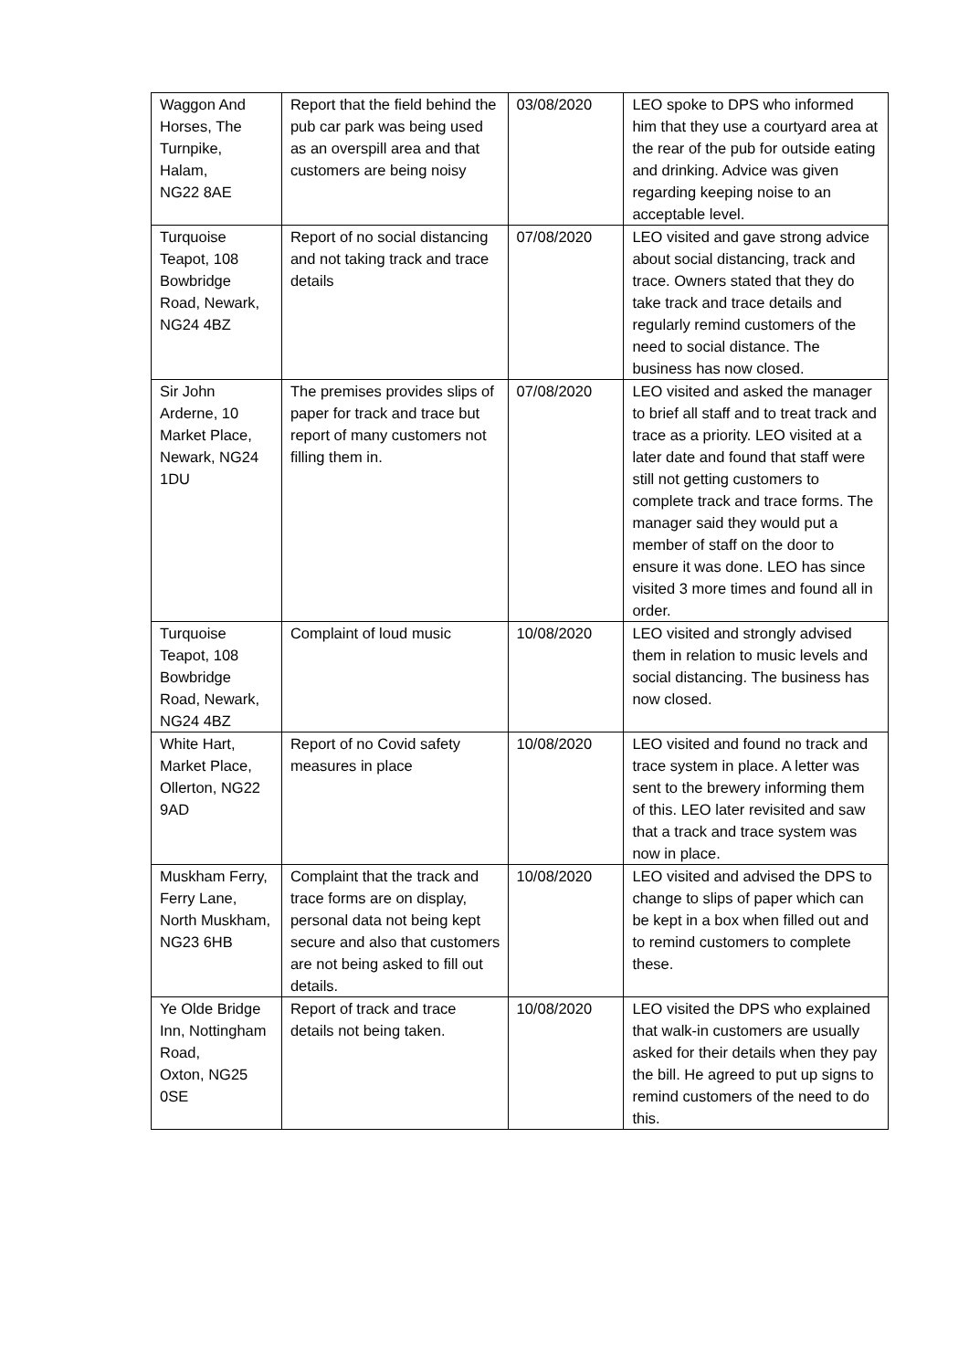| Waggon And Horses, The Turnpike, Halam, NG22 8AE | Report that the field behind the pub car park was being used as an overspill area and that customers are being noisy | 03/08/2020 | LEO spoke to DPS who informed him that they use a courtyard area at the rear of the pub for outside eating and drinking. Advice was given regarding keeping noise to an acceptable level. |
| Turquoise Teapot, 108 Bowbridge Road, Newark, NG24 4BZ | Report of no social distancing and not taking track and trace details | 07/08/2020 | LEO visited and gave strong advice about social distancing, track and trace. Owners stated that they do take track and trace details and regularly remind customers of the need to social distance. The business has now closed. |
| Sir John Arderne, 10 Market Place, Newark, NG24 1DU | The premises provides slips of paper for track and trace but report of many customers not filling them in. | 07/08/2020 | LEO visited and asked the manager to brief all staff and to treat track and trace as a priority. LEO visited at a later date and found that staff were still not getting customers to complete track and trace forms. The manager said they would put a member of staff on the door to ensure it was done. LEO has since visited 3 more times and found all in order. |
| Turquoise Teapot, 108 Bowbridge Road, Newark, NG24 4BZ | Complaint of loud music | 10/08/2020 | LEO visited and strongly advised them in relation to music levels and social distancing. The business has now closed. |
| White Hart, Market Place, Ollerton, NG22 9AD | Report of no Covid safety measures in place | 10/08/2020 | LEO visited and found no track and trace system in place. A letter was sent to the brewery informing them of this. LEO later revisited and saw that a track and trace system was now in place. |
| Muskham Ferry, Ferry Lane, North Muskham, NG23 6HB | Complaint that the track and trace forms are on display, personal data not being kept secure and also that customers are not being asked to fill out details. | 10/08/2020 | LEO visited and advised the DPS to change to slips of paper which can be kept in a box when filled out and to remind customers to complete these. |
| Ye Olde Bridge Inn, Nottingham Road, Oxton, NG25 0SE | Report of track and trace details not being taken. | 10/08/2020 | LEO visited the DPS who explained that walk-in customers are usually asked for their details when they pay the bill. He agreed to put up signs to remind customers of the need to do this. |